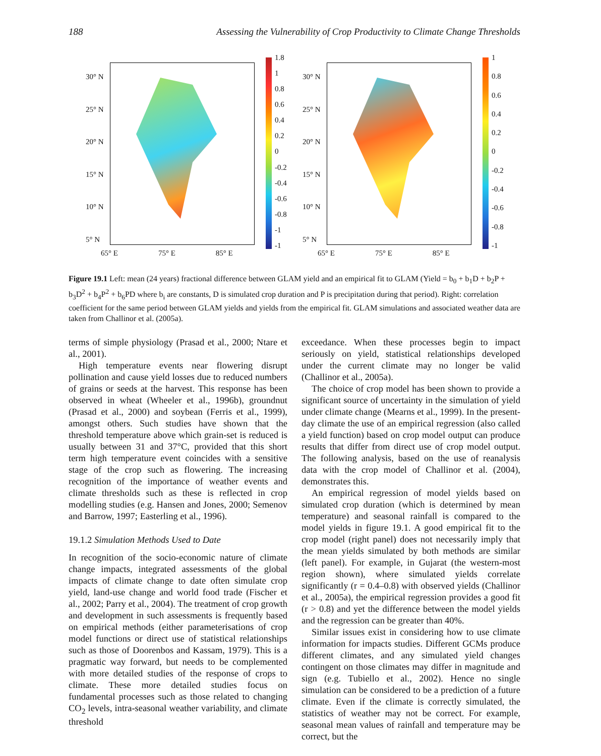188 Assessing the Vulnerability of Crop Productivity to Climate Change Thresholds
30° N
25° N
20° N
15° N
10° N
5° N
1.8
1
0.8
0.6
0.4
0.2
0
-0.2
-0.4
-0.6
-0.8
-1
-1
65° E 75° E 85° E
30° N
25° N
20° N
15° N
10° N
5° N
1
0.8
0.6
0.4
0.2
0
-0.2
-0.4
-0.6
-0.8
-1
65° E 75° E 85° E
Figure 19.1 Left: mean (24 years) fractional difference between GLAM yield and an empirical fit to GLAM (Yield = b<sub>0</sub> + b<sub>1</sub>D + b<sub>2</sub>P + b<sub>3</sub>D<sup>2</sup> + b<sub>4</sub>P<sup>2</sup> + b<sub>6</sub>PD where b<sub>i</sub> are constants, D is simulated crop duration and P is precipitation during that period). Right: correlation coefficient for the same period between GLAM yields and yields from the empirical fit. GLAM simulations and associated weather data are taken from Challinor et al. (2005a).
terms of simple physiology (Prasad et al., 2000; Ntare et al., 2001).
High temperature events near flowering disrupt pollination and cause yield losses due to reduced numbers of grains or seeds at the harvest. This response has been observed in wheat (Wheeler et al., 1996b), groundnut (Prasad et al., 2000) and soybean (Ferris et al., 1999), amongst others. Such studies have shown that the threshold temperature above which grain-set is reduced is usually between 31 and 37°C, provided that this short term high temperature event coincides with a sensitive stage of the crop such as flowering. The increasing recognition of the importance of weather events and climate thresholds such as these is reflected in crop modelling studies (e.g. Hansen and Jones, 2000; Semenov and Barrow, 1997; Easterling et al., 1996).
19.1.2 Simulation Methods Used to Date
In recognition of the socio-economic nature of climate change impacts, integrated assessments of the global impacts of climate change to date often simulate crop yield, land-use change and world food trade (Fischer et al., 2002; Parry et al., 2004). The treatment of crop growth and development in such assessments is frequently based on empirical methods (either parameterisations of crop model functions or direct use of statistical relationships such as those of Doorenbos and Kassam, 1979). This is a pragmatic way forward, but needs to be complemented with more detailed studies of the response of crops to climate. These more detailed studies focus on fundamental processes such as those related to changing CO<sub>2</sub> levels, intra-seasonal weather variability, and climate threshold
exceedance. When these processes begin to impact seriously on yield, statistical relationships developed under the current climate may no longer be valid (Challinor et al., 2005a).
The choice of crop model has been shown to provide a significant source of uncertainty in the simulation of yield under climate change (Mearns et al., 1999). In the present-day climate the use of an empirical regression (also called a yield function) based on crop model output can produce results that differ from direct use of crop model output. The following analysis, based on the use of reanalysis data with the crop model of Challinor et al. (2004), demonstrates this.
An empirical regression of model yields based on simulated crop duration (which is determined by mean temperature) and seasonal rainfall is compared to the model yields in figure 19.1. A good empirical fit to the crop model (right panel) does not necessarily imply that the mean yields simulated by both methods are similar (left panel). For example, in Gujarat (the western-most region shown), where simulated yields correlate significantly (r = 0.4–0.8) with observed yields (Challinor et al., 2005a), the empirical regression provides a good fit (r > 0.8) and yet the difference between the model yields and the regression can be greater than 40%.
Similar issues exist in considering how to use climate information for impacts studies. Different GCMs produce different climates, and any simulated yield changes contingent on those climates may differ in magnitude and sign (e.g. Tubiello et al., 2002). Hence no single simulation can be considered to be a prediction of a future climate. Even if the climate is correctly simulated, the statistics of weather may not be correct. For example, seasonal mean values of rainfall and temperature may be correct, but the